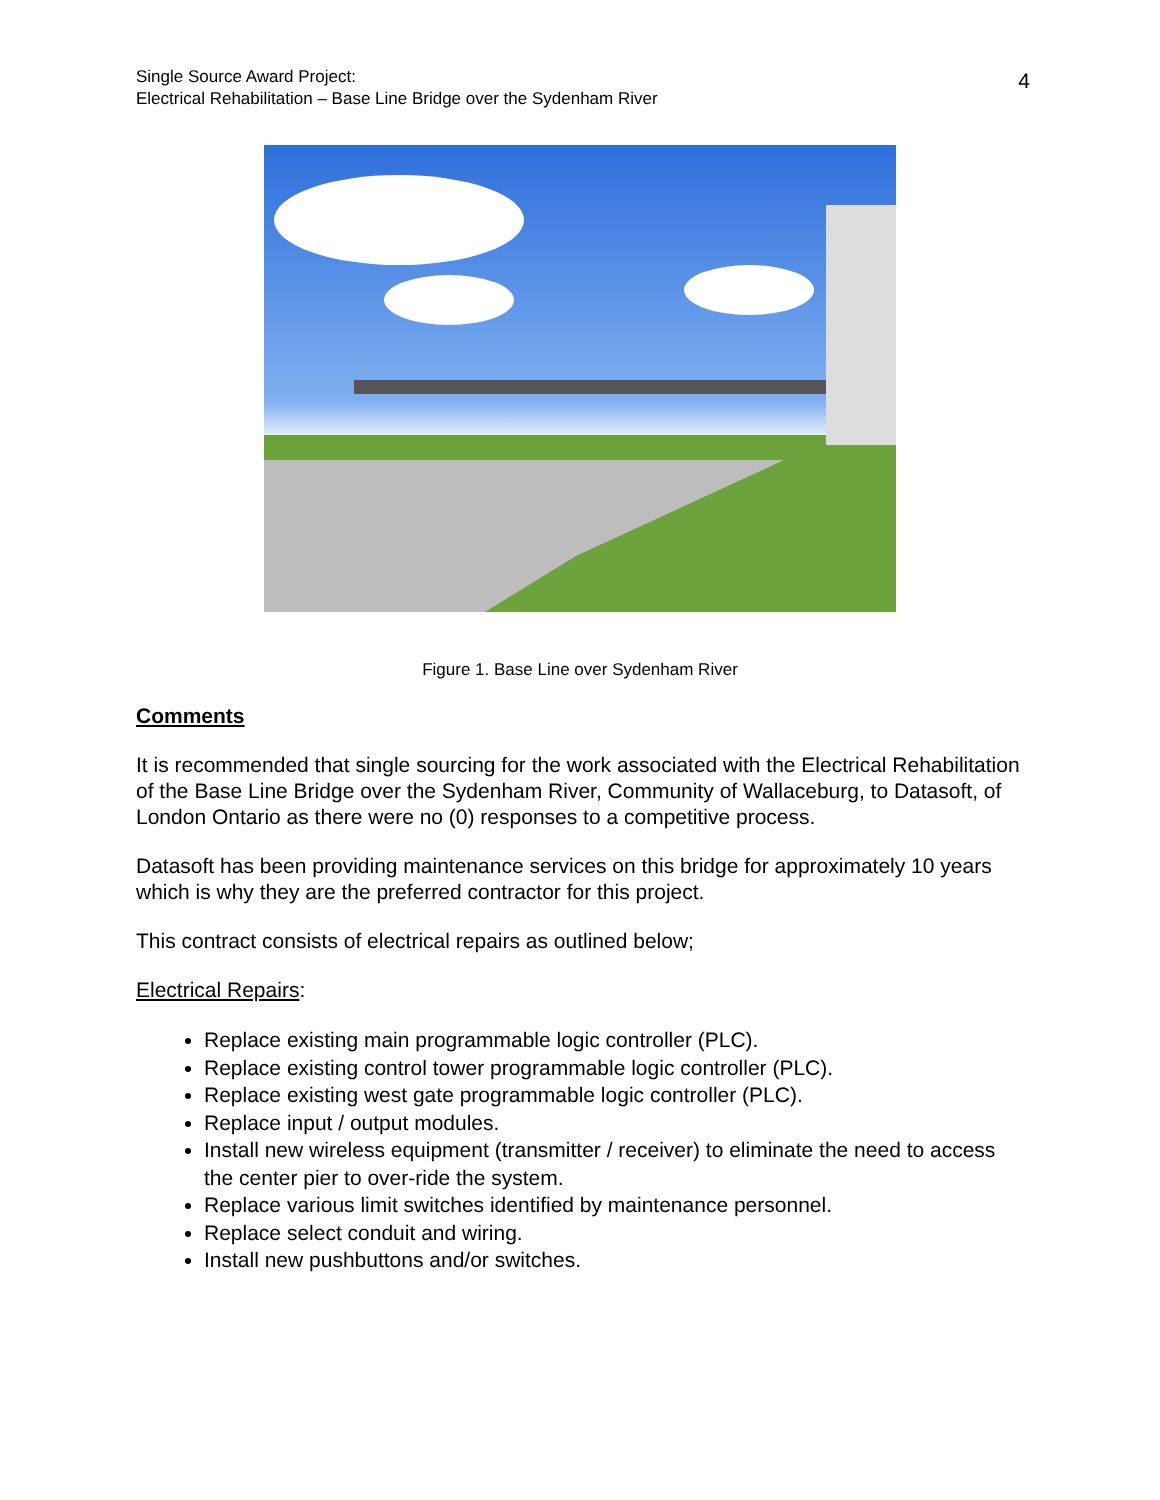Single Source Award Project:
Electrical Rehabilitation – Base Line Bridge over the Sydenham River
4
Figure 1. Base Line over Sydenham River
Comments
It is recommended that single sourcing for the work associated with the Electrical Rehabilitation of the Base Line Bridge over the Sydenham River, Community of Wallaceburg, to Datasoft, of London Ontario as there were no (0) responses to a competitive process.
Datasoft has been providing maintenance services on this bridge for approximately 10 years which is why they are the preferred contractor for this project.
This contract consists of electrical repairs as outlined below;
Electrical Repairs:
Replace existing main programmable logic controller (PLC).
Replace existing control tower programmable logic controller (PLC).
Replace existing west gate programmable logic controller (PLC).
Replace input / output modules.
Install new wireless equipment (transmitter / receiver) to eliminate the need to access the center pier to over-ride the system.
Replace various limit switches identified by maintenance personnel.
Replace select conduit and wiring.
Install new pushbuttons and/or switches.